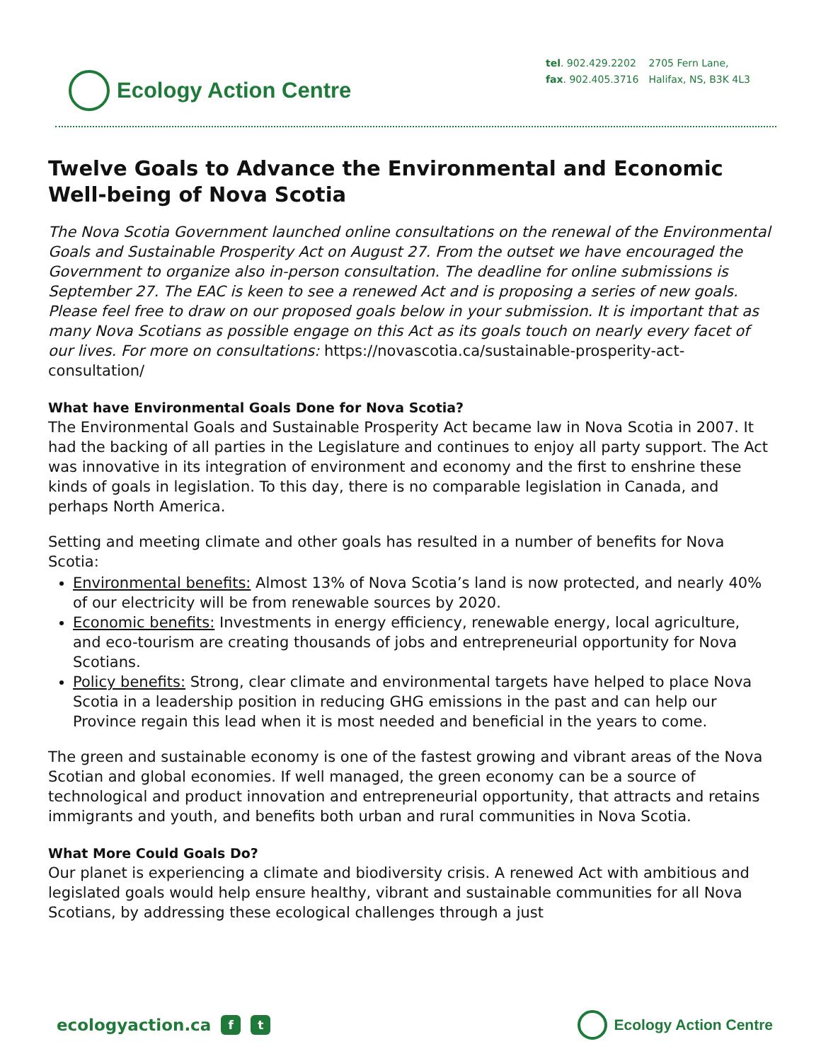Ecology Action Centre
tel. 902.429.2202
fax. 902.405.3716
2705 Fern Lane,
Halifax, NS, B3K 4L3
Twelve Goals to Advance the Environmental and Economic Well-being of Nova Scotia
The Nova Scotia Government launched online consultations on the renewal of the Environmental Goals and Sustainable Prosperity Act on August 27. From the outset we have encouraged the Government to organize also in-person consultation. The deadline for online submissions is September 27. The EAC is keen to see a renewed Act and is proposing a series of new goals. Please feel free to draw on our proposed goals below in your submission. It is important that as many Nova Scotians as possible engage on this Act as its goals touch on nearly every facet of our lives. For more on consultations: https://novascotia.ca/sustainable-prosperity-act-consultation/
What have Environmental Goals Done for Nova Scotia?
The Environmental Goals and Sustainable Prosperity Act became law in Nova Scotia in 2007. It had the backing of all parties in the Legislature and continues to enjoy all party support. The Act was innovative in its integration of environment and economy and the first to enshrine these kinds of goals in legislation. To this day, there is no comparable legislation in Canada, and perhaps North America.
Setting and meeting climate and other goals has resulted in a number of benefits for Nova Scotia:
Environmental benefits: Almost 13% of Nova Scotia’s land is now protected, and nearly 40% of our electricity will be from renewable sources by 2020.
Economic benefits: Investments in energy efficiency, renewable energy, local agriculture, and eco-tourism are creating thousands of jobs and entrepreneurial opportunity for Nova Scotians.
Policy benefits: Strong, clear climate and environmental targets have helped to place Nova Scotia in a leadership position in reducing GHG emissions in the past and can help our Province regain this lead when it is most needed and beneficial in the years to come.
The green and sustainable economy is one of the fastest growing and vibrant areas of the Nova Scotian and global economies. If well managed, the green economy can be a source of technological and product innovation and entrepreneurial opportunity, that attracts and retains immigrants and youth, and benefits both urban and rural communities in Nova Scotia.
What More Could Goals Do?
Our planet is experiencing a climate and biodiversity crisis. A renewed Act with ambitious and legislated goals would help ensure healthy, vibrant and sustainable communities for all Nova Scotians, by addressing these ecological challenges through a just
ecologyaction.ca f t
Ecology Action Centre